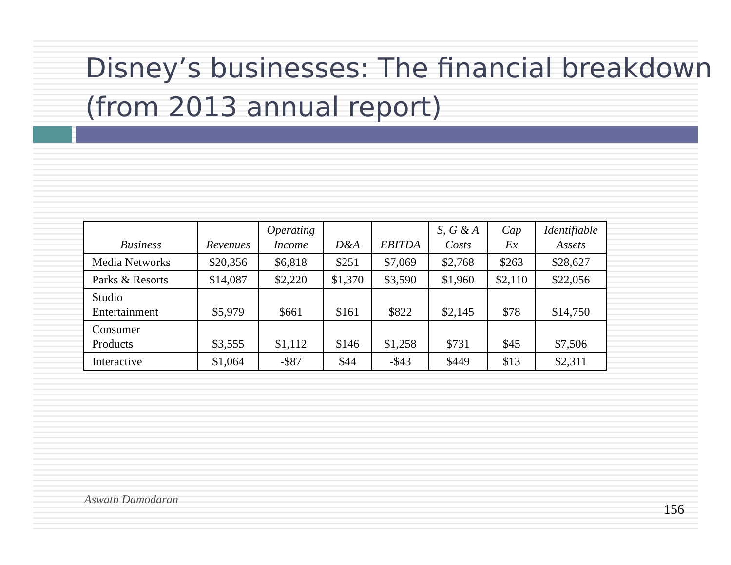Disney’s businesses: The financial breakdown (from 2013 annual report)
| Business | Revenues | Operating Income | D&A | EBITDA | S, G & A Costs | Cap Ex | Identifiable Assets |
| --- | --- | --- | --- | --- | --- | --- | --- |
| Media Networks | $20,356 | $6,818 | $251 | $7,069 | $2,768 | $263 | $28,627 |
| Parks & Resorts | $14,087 | $2,220 | $1,370 | $3,590 | $1,960 | $2,110 | $22,056 |
| Studio Entertainment | $5,979 | $661 | $161 | $822 | $2,145 | $78 | $14,750 |
| Consumer Products | $3,555 | $1,112 | $146 | $1,258 | $731 | $45 | $7,506 |
| Interactive | $1,064 | -$87 | $44 | -$43 | $449 | $13 | $2,311 |
Aswath Damodaran
156